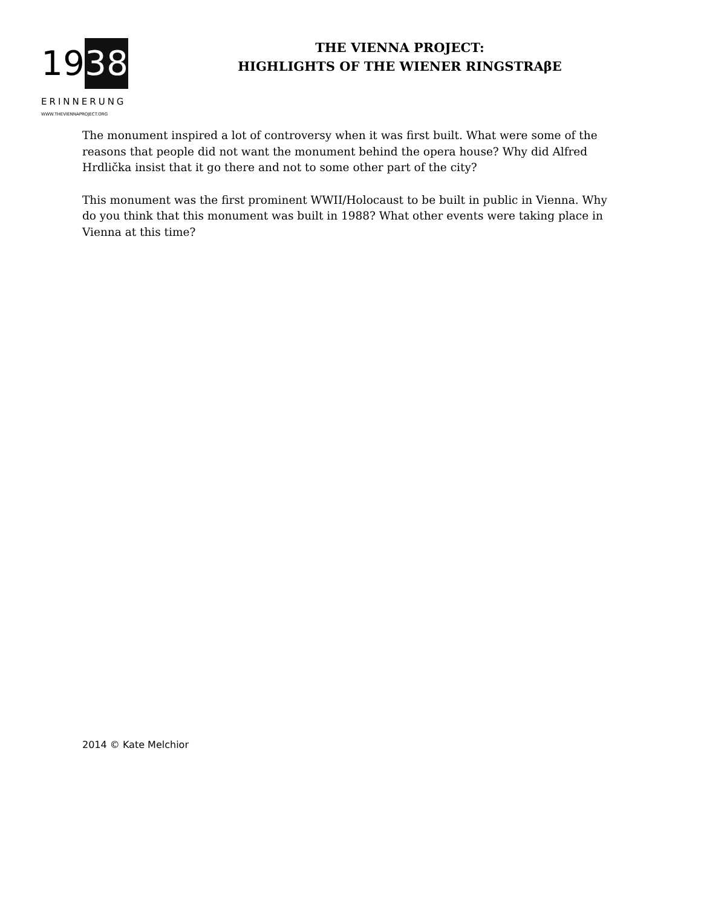1 9 3 8
ERINNERUNG
WWW.THEVIENNAPROJECT.ORG
THE VIENNA PROJECT:
HIGHLIGHTS OF THE WIENER RINGSTRAβE
The monument inspired a lot of controversy when it was first built. What were some of the reasons that people did not want the monument behind the opera house? Why did Alfred Hrdlička insist that it go there and not to some other part of the city?
This monument was the first prominent WWII/Holocaust to be built in public in Vienna. Why do you think that this monument was built in 1988? What other events were taking place in Vienna at this time?
2014 © Kate Melchior